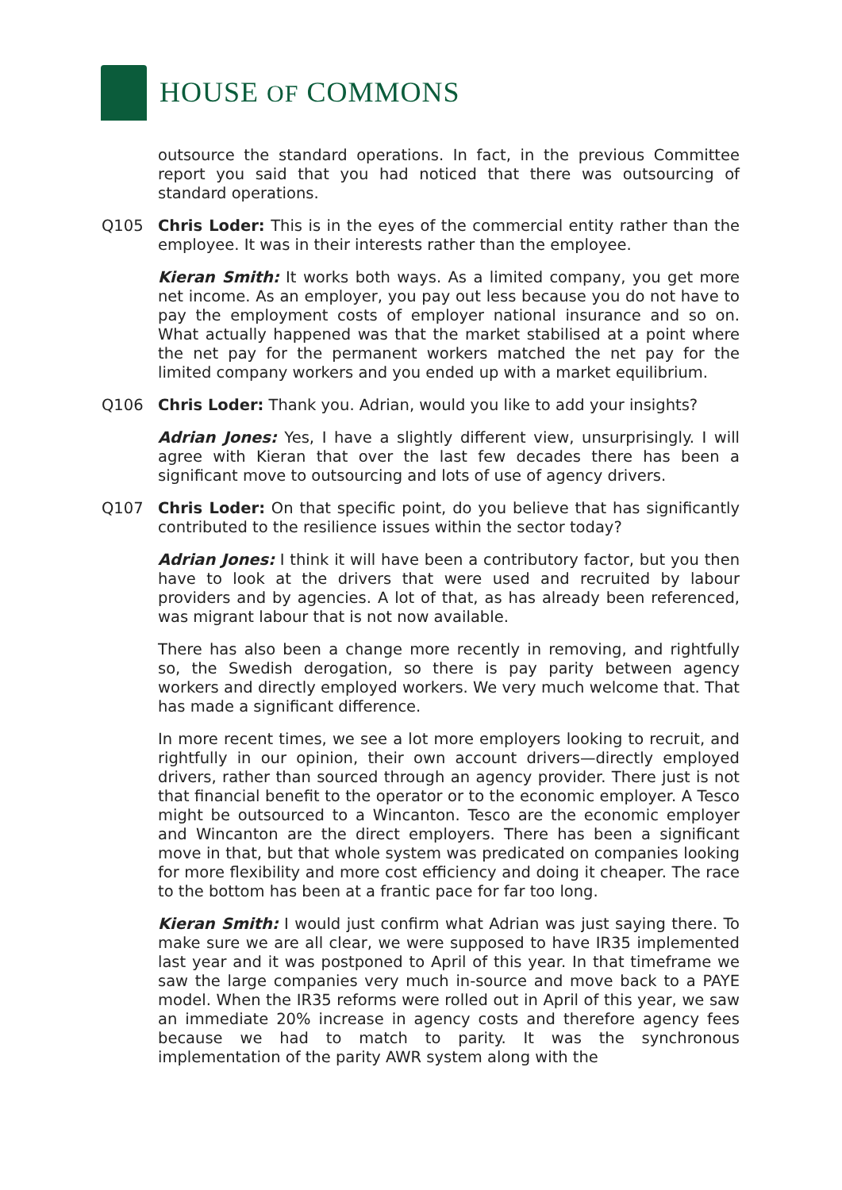HOUSE OF COMMONS
outsource the standard operations. In fact, in the previous Committee report you said that you had noticed that there was outsourcing of standard operations.
Q105 Chris Loder: This is in the eyes of the commercial entity rather than the employee. It was in their interests rather than the employee.
Kieran Smith: It works both ways. As a limited company, you get more net income. As an employer, you pay out less because you do not have to pay the employment costs of employer national insurance and so on. What actually happened was that the market stabilised at a point where the net pay for the permanent workers matched the net pay for the limited company workers and you ended up with a market equilibrium.
Q106 Chris Loder: Thank you. Adrian, would you like to add your insights?
Adrian Jones: Yes, I have a slightly different view, unsurprisingly. I will agree with Kieran that over the last few decades there has been a significant move to outsourcing and lots of use of agency drivers.
Q107 Chris Loder: On that specific point, do you believe that has significantly contributed to the resilience issues within the sector today?
Adrian Jones: I think it will have been a contributory factor, but you then have to look at the drivers that were used and recruited by labour providers and by agencies. A lot of that, as has already been referenced, was migrant labour that is not now available.
There has also been a change more recently in removing, and rightfully so, the Swedish derogation, so there is pay parity between agency workers and directly employed workers. We very much welcome that. That has made a significant difference.
In more recent times, we see a lot more employers looking to recruit, and rightfully in our opinion, their own account drivers—directly employed drivers, rather than sourced through an agency provider. There just is not that financial benefit to the operator or to the economic employer. A Tesco might be outsourced to a Wincanton. Tesco are the economic employer and Wincanton are the direct employers. There has been a significant move in that, but that whole system was predicated on companies looking for more flexibility and more cost efficiency and doing it cheaper. The race to the bottom has been at a frantic pace for far too long.
Kieran Smith: I would just confirm what Adrian was just saying there. To make sure we are all clear, we were supposed to have IR35 implemented last year and it was postponed to April of this year. In that timeframe we saw the large companies very much in-source and move back to a PAYE model. When the IR35 reforms were rolled out in April of this year, we saw an immediate 20% increase in agency costs and therefore agency fees because we had to match to parity. It was the synchronous implementation of the parity AWR system along with the